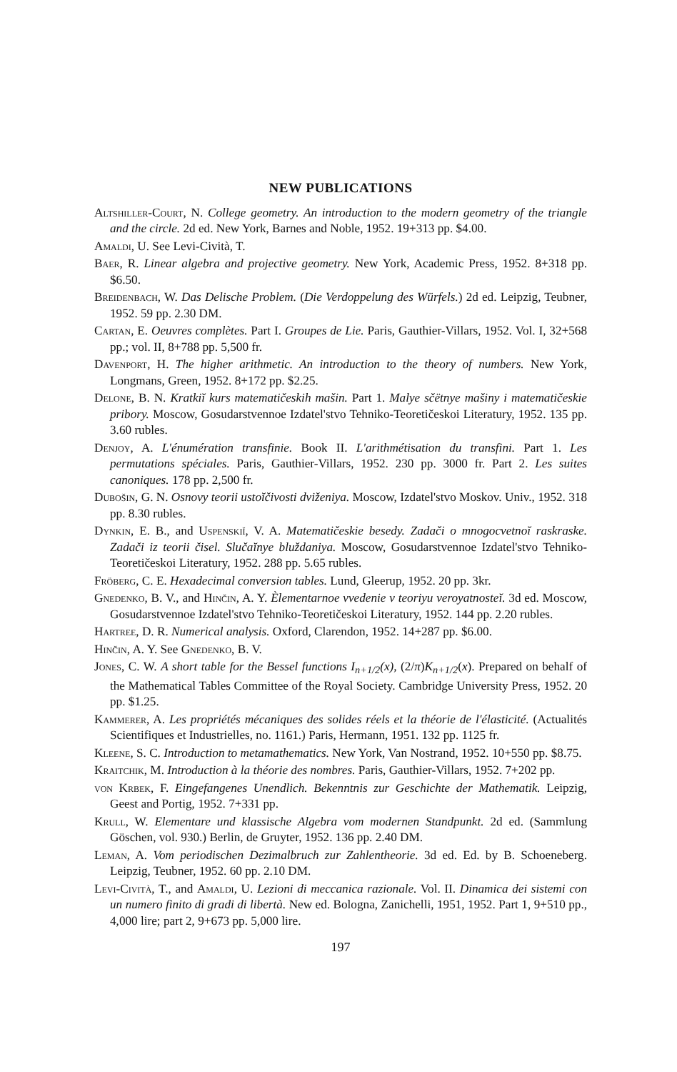NEW PUBLICATIONS
Altshiller-Court, N. College geometry. An introduction to the modern geometry of the triangle and the circle. 2d ed. New York, Barnes and Noble, 1952. 19+313 pp. $4.00.
Amaldi, U. See Levi-Cività, T.
Baer, R. Linear algebra and projective geometry. New York, Academic Press, 1952. 8+318 pp. $6.50.
Breidenbach, W. Das Delische Problem. (Die Verdoppelung des Würfels.) 2d ed. Leipzig, Teubner, 1952. 59 pp. 2.30 DM.
Cartan, E. Oeuvres complètes. Part I. Groupes de Lie. Paris, Gauthier-Villars, 1952. Vol. I, 32+568 pp.; vol. II, 8+788 pp. 5,500 fr.
Davenport, H. The higher arithmetic. An introduction to the theory of numbers. New York, Longmans, Green, 1952. 8+172 pp. $2.25.
Delone, B. N. Kratkiĭ kurs matematičeskih mašin. Part 1. Malye sčëtnye mašiny i matematičeskie pribory. Moscow, Gosudarstvennoe Izdatel'stvo Tehniko-Teoretičeskoi Literatury, 1952. 135 pp. 3.60 rubles.
Denjoy, A. L'énumération transfinie. Book II. L'arithmétisation du transfini. Part 1. Les permutations spéciales. Paris, Gauthier-Villars, 1952. 230 pp. 3000 fr. Part 2. Les suites canoniques. 178 pp. 2,500 fr.
Dubošin, G. N. Osnovy teorii ustoĭčivosti dviženiya. Moscow, Izdatel'stvo Moskov. Univ., 1952. 318 pp. 8.30 rubles.
Dynkin, E. B., and Uspenskiĭ, V. A. Matematičeskie besedy. Zadači o mnogocvetnoĭ raskraske. Zadači iz teorii čisel. Slučaĭnye bluždaniya. Moscow, Gosudarstvennoe Izdatel'stvo Tehniko-Teoretičeskoi Literatury, 1952. 288 pp. 5.65 rubles.
Fröberg, C. E. Hexadecimal conversion tables. Lund, Gleerup, 1952. 20 pp. 3kr.
Gnedenko, B. V., and Hinčin, A. Y. Èlementarnoe vvedenie v teoriyu veroyatnosteĭ. 3d ed. Moscow, Gosudarstvennoe Izdatel'stvo Tehniko-Teoretičeskoi Literatury, 1952. 144 pp. 2.20 rubles.
Hartree, D. R. Numerical analysis. Oxford, Clarendon, 1952. 14+287 pp. $6.00.
Hinčin, A. Y. See Gnedenko, B. V.
Jones, C. W. A short table for the Bessel functions I<sub>n+1/2</sub>(x), (2/π)K<sub>n+1/2</sub>(x). Prepared on behalf of the Mathematical Tables Committee of the Royal Society. Cambridge University Press, 1952. 20 pp. $1.25.
Kammerer, A. Les propriétés mécaniques des solides réels et la théorie de l'élasticité. (Actualités Scientifiques et Industrielles, no. 1161.) Paris, Hermann, 1951. 132 pp. 1125 fr.
Kleene, S. C. Introduction to metamathematics. New York, Van Nostrand, 1952. 10+550 pp. $8.75.
Kraitchik, M. Introduction à la théorie des nombres. Paris, Gauthier-Villars, 1952. 7+202 pp.
von Krbek, F. Eingefangenes Unendlich. Bekenntnis zur Geschichte der Mathematik. Leipzig, Geest and Portig, 1952. 7+331 pp.
Krull, W. Elementare und klassische Algebra vom modernen Standpunkt. 2d ed. (Sammlung Göschen, vol. 930.) Berlin, de Gruyter, 1952. 136 pp. 2.40 DM.
Leman, A. Vom periodischen Dezimalbruch zur Zahlentheorie. 3d ed. Ed. by B. Schoeneberg. Leipzig, Teubner, 1952. 60 pp. 2.10 DM.
Levi-Cività, T., and Amaldi, U. Lezioni di meccanica razionale. Vol. II. Dinamica dei sistemi con un numero finito di gradi di libertà. New ed. Bologna, Zanichelli, 1951, 1952. Part 1, 9+510 pp., 4,000 lire; part 2, 9+673 pp. 5,000 lire.
197